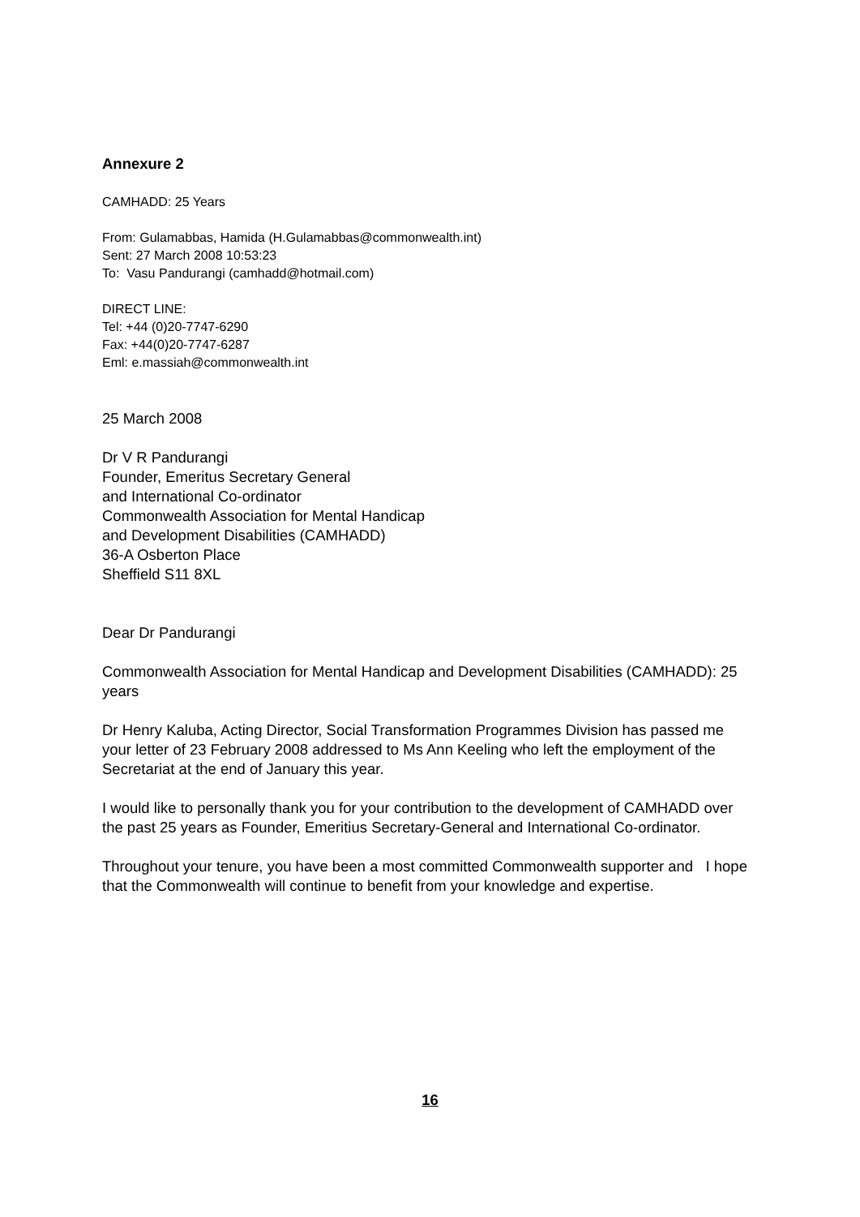Annexure 2
CAMHADD: 25 Years
From: Gulamabbas, Hamida (H.Gulamabbas@commonwealth.int)
Sent: 27 March 2008 10:53:23
To: Vasu Pandurangi (camhadd@hotmail.com)
DIRECT LINE:
Tel: +44 (0)20-7747-6290
Fax: +44(0)20-7747-6287
Eml: e.massiah@commonwealth.int
25 March 2008
Dr V R Pandurangi
Founder, Emeritus Secretary General
and International Co-ordinator
Commonwealth Association for Mental Handicap
and Development Disabilities (CAMHADD)
36-A Osberton Place
Sheffield S11 8XL
Dear Dr Pandurangi
Commonwealth Association for Mental Handicap and Development Disabilities (CAMHADD): 25 years
Dr Henry Kaluba, Acting Director, Social Transformation Programmes Division has passed me your letter of 23 February 2008 addressed to Ms Ann Keeling who left the employment of the Secretariat at the end of January this year.
I would like to personally thank you for your contribution to the development of CAMHADD over the past 25 years as Founder, Emeritius Secretary-General and International Co-ordinator.
Throughout your tenure, you have been a most committed Commonwealth supporter and I hope that the Commonwealth will continue to benefit from your knowledge and expertise.
16